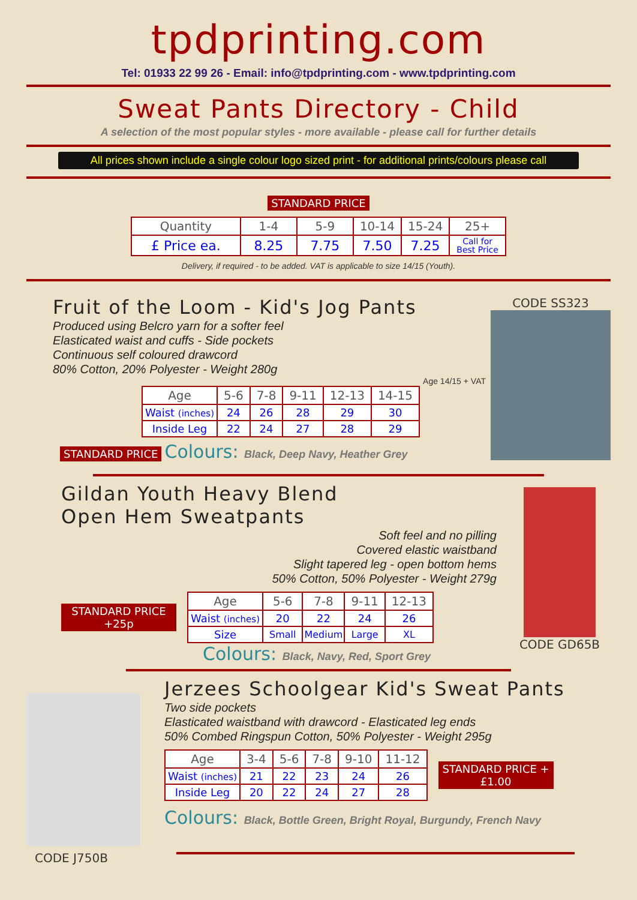tpdprinting.com
Tel: 01933 22 99 26 - Email: info@tpdprinting.com - www.tpdprinting.com
Sweat Pants Directory - Child
A selection of the most popular styles - more available - please call for further details
All prices shown include a single colour logo sized print - for additional prints/colours please call
STANDARD PRICE
| Quantity | 1-4 | 5-9 | 10-14 | 15-24 | 25+ |
| --- | --- | --- | --- | --- | --- |
| £ Price ea. | 8.25 | 7.75 | 7.50 | 7.25 | Call for Best Price |
Delivery, if required - to be added. VAT is applicable to size 14/15 (Youth).
Fruit of the Loom - Kid's Jog Pants
Produced using Belcro yarn for a softer feel
Elasticated waist and cuffs - Side pockets
Continuous self coloured drawcord
80% Cotton, 20% Polyester - Weight 280g
Age 14/15 + VAT
| Age | 5-6 | 7-8 | 9-11 | 12-13 | 14-15 |
| --- | --- | --- | --- | --- | --- |
| Waist (inches) | 24 | 26 | 28 | 29 | 30 |
| Inside Leg | 22 | 24 | 27 | 28 | 29 |
STANDARD PRICE Colours: Black, Deep Navy, Heather Grey
CODE SS323
Gildan Youth Heavy Blend
Open Hem Sweatpants
Soft feel and no pilling
Covered elastic waistband
Slight tapered leg - open bottom hems
50% Cotton, 50% Polyester - Weight 279g
STANDARD PRICE +25p
| Age | 5-6 | 7-8 | 9-11 | 12-13 |
| --- | --- | --- | --- | --- |
| Waist (inches) | 20 | 22 | 24 | 26 |
| Size | Small | Medium | Large | XL |
Colours: Black, Navy, Red, Sport Grey
CODE GD65B
CODE J750B
Jerzees Schoolgear Kid's Sweat Pants
Two side pockets
Elasticated waistband with drawcord - Elasticated leg ends
50% Combed Ringspun Cotton, 50% Polyester - Weight 295g
| Age | 3-4 | 5-6 | 7-8 | 9-10 | 11-12 |
| --- | --- | --- | --- | --- | --- |
| Waist (inches) | 21 | 22 | 23 | 24 | 26 |
| Inside Leg | 20 | 22 | 24 | 27 | 28 |
STANDARD PRICE +£1.00
Colours: Black, Bottle Green, Bright Royal, Burgundy, French Navy